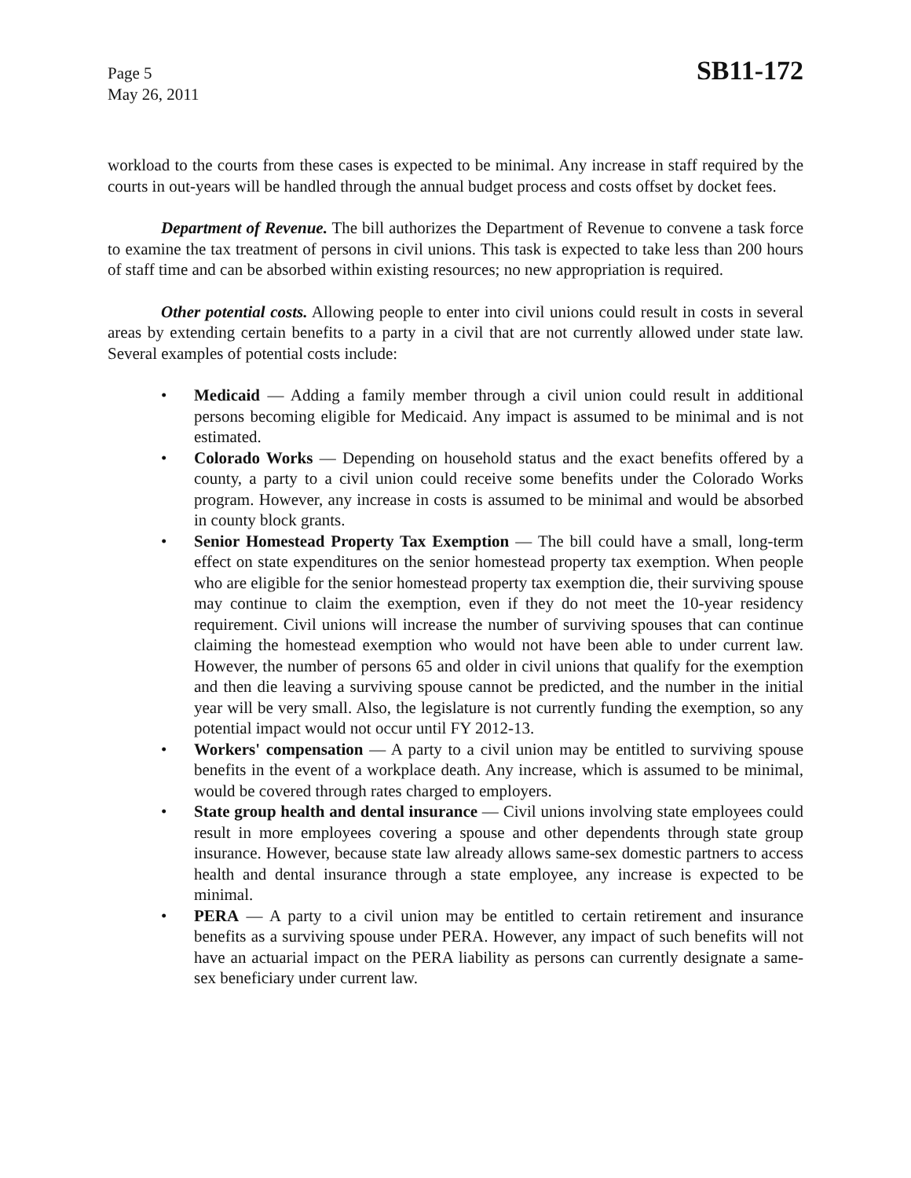Page 5
May 26, 2011
SB11-172
workload to the courts from these cases is expected to be minimal. Any increase in staff required by the courts in out-years will be handled through the annual budget process and costs offset by docket fees.
Department of Revenue. The bill authorizes the Department of Revenue to convene a task force to examine the tax treatment of persons in civil unions. This task is expected to take less than 200 hours of staff time and can be absorbed within existing resources; no new appropriation is required.
Other potential costs. Allowing people to enter into civil unions could result in costs in several areas by extending certain benefits to a party in a civil that are not currently allowed under state law. Several examples of potential costs include:
• Medicaid — Adding a family member through a civil union could result in additional persons becoming eligible for Medicaid. Any impact is assumed to be minimal and is not estimated.
• Colorado Works — Depending on household status and the exact benefits offered by a county, a party to a civil union could receive some benefits under the Colorado Works program. However, any increase in costs is assumed to be minimal and would be absorbed in county block grants.
• Senior Homestead Property Tax Exemption — The bill could have a small, long-term effect on state expenditures on the senior homestead property tax exemption. When people who are eligible for the senior homestead property tax exemption die, their surviving spouse may continue to claim the exemption, even if they do not meet the 10-year residency requirement. Civil unions will increase the number of surviving spouses that can continue claiming the homestead exemption who would not have been able to under current law. However, the number of persons 65 and older in civil unions that qualify for the exemption and then die leaving a surviving spouse cannot be predicted, and the number in the initial year will be very small. Also, the legislature is not currently funding the exemption, so any potential impact would not occur until FY 2012-13.
• Workers' compensation — A party to a civil union may be entitled to surviving spouse benefits in the event of a workplace death. Any increase, which is assumed to be minimal, would be covered through rates charged to employers.
• State group health and dental insurance — Civil unions involving state employees could result in more employees covering a spouse and other dependents through state group insurance. However, because state law already allows same-sex domestic partners to access health and dental insurance through a state employee, any increase is expected to be minimal.
• PERA — A party to a civil union may be entitled to certain retirement and insurance benefits as a surviving spouse under PERA. However, any impact of such benefits will not have an actuarial impact on the PERA liability as persons can currently designate a same-sex beneficiary under current law.